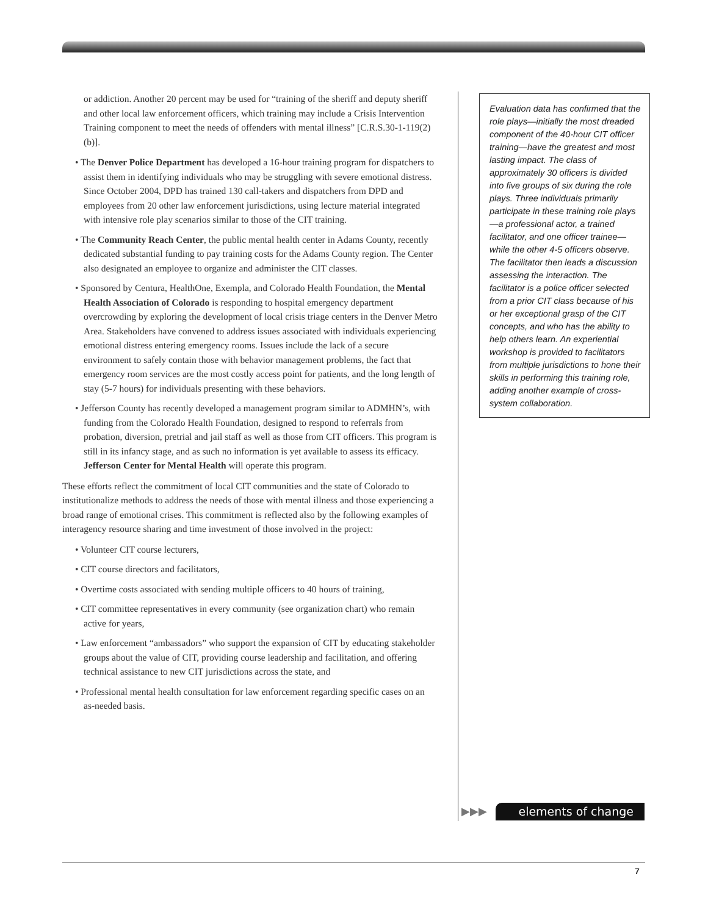or addiction. Another 20 percent may be used for “training of the sheriff and deputy sheriff and other local law enforcement officers, which training may include a Crisis Intervention Training component to meet the needs of offenders with mental illness” [C.R.S.30-1-119(2)(b)].
• The Denver Police Department has developed a 16-hour training program for dispatchers to assist them in identifying individuals who may be struggling with severe emotional distress. Since October 2004, DPD has trained 130 call-takers and dispatchers from DPD and employees from 20 other law enforcement jurisdictions, using lecture material integrated with intensive role play scenarios similar to those of the CIT training.
• The Community Reach Center, the public mental health center in Adams County, recently dedicated substantial funding to pay training costs for the Adams County region. The Center also designated an employee to organize and administer the CIT classes.
• Sponsored by Centura, HealthOne, Exempla, and Colorado Health Foundation, the Mental Health Association of Colorado is responding to hospital emergency department overcrowding by exploring the development of local crisis triage centers in the Denver Metro Area. Stakeholders have convened to address issues associated with individuals experiencing emotional distress entering emergency rooms. Issues include the lack of a secure environment to safely contain those with behavior management problems, the fact that emergency room services are the most costly access point for patients, and the long length of stay (5-7 hours) for individuals presenting with these behaviors.
• Jefferson County has recently developed a management program similar to ADMHN’s, with funding from the Colorado Health Foundation, designed to respond to referrals from probation, diversion, pretrial and jail staff as well as those from CIT officers. This program is still in its infancy stage, and as such no information is yet available to assess its efficacy. Jefferson Center for Mental Health will operate this program.
These efforts reflect the commitment of local CIT communities and the state of Colorado to institutionalize methods to address the needs of those with mental illness and those experiencing a broad range of emotional crises. This commitment is reflected also by the following examples of interagency resource sharing and time investment of those involved in the project:
• Volunteer CIT course lecturers,
• CIT course directors and facilitators,
• Overtime costs associated with sending multiple officers to 40 hours of training,
• CIT committee representatives in every community (see organization chart) who remain active for years,
• Law enforcement “ambassadors” who support the expansion of CIT by educating stakeholder groups about the value of CIT, providing course leadership and facilitation, and offering technical assistance to new CIT jurisdictions across the state, and
• Professional mental health consultation for law enforcement regarding specific cases on an as-needed basis.
Evaluation data has confirmed that the role plays—initially the most dreaded component of the 40-hour CIT officer training—have the greatest and most lasting impact. The class of approximately 30 officers is divided into five groups of six during the role plays. Three individuals primarily participate in these training role plays—a professional actor, a trained facilitator, and one officer trainee—while the other 4-5 officers observe. The facilitator then leads a discussion assessing the interaction. The facilitator is a police officer selected from a prior CIT class because of his or her exceptional grasp of the CIT concepts, and who has the ability to help others learn. An experiential workshop is provided to facilitators from multiple jurisdictions to hone their skills in performing this training role, adding another example of cross-system collaboration.
▶▶▶ elements of change
7